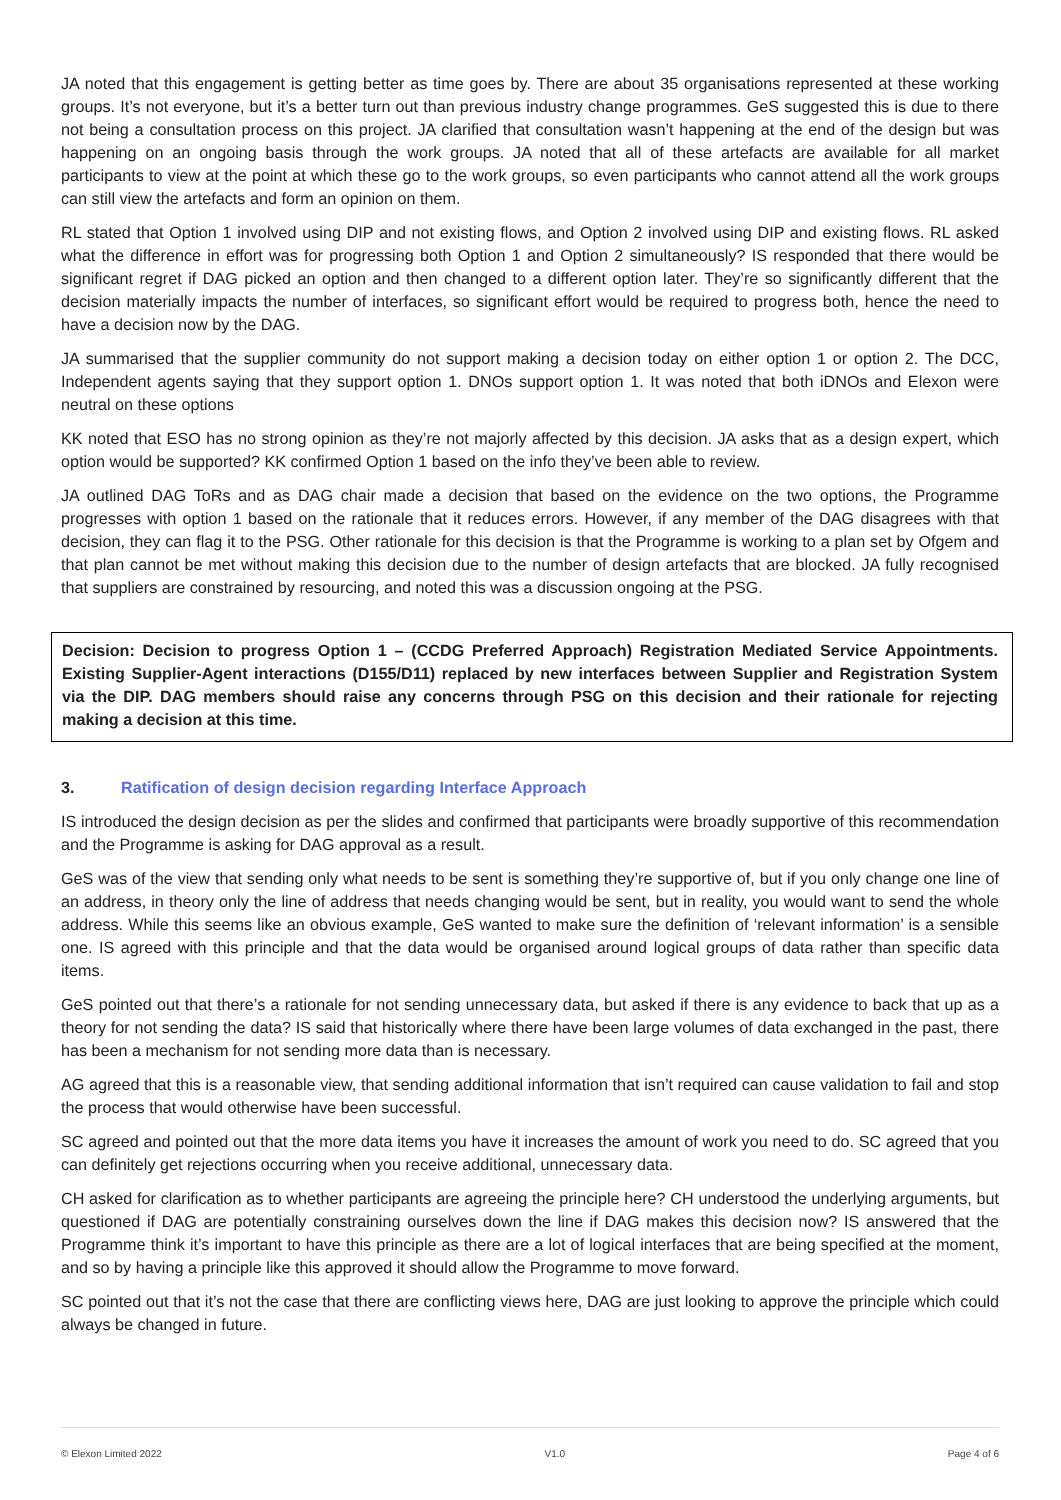JA noted that this engagement is getting better as time goes by. There are about 35 organisations represented at these working groups. It’s not everyone, but it’s a better turn out than previous industry change programmes. GeS suggested this is due to there not being a consultation process on this project. JA clarified that consultation wasn’t happening at the end of the design but was happening on an ongoing basis through the work groups. JA noted that all of these artefacts are available for all market participants to view at the point at which these go to the work groups, so even participants who cannot attend all the work groups can still view the artefacts and form an opinion on them.
RL stated that Option 1 involved using DIP and not existing flows, and Option 2 involved using DIP and existing flows. RL asked what the difference in effort was for progressing both Option 1 and Option 2 simultaneously? IS responded that there would be significant regret if DAG picked an option and then changed to a different option later. They’re so significantly different that the decision materially impacts the number of interfaces, so significant effort would be required to progress both, hence the need to have a decision now by the DAG.
JA summarised that the supplier community do not support making a decision today on either option 1 or option 2. The DCC, Independent agents saying that they support option 1. DNOs support option 1. It was noted that both iDNOs and Elexon were neutral on these options
KK noted that ESO has no strong opinion as they’re not majorly affected by this decision. JA asks that as a design expert, which option would be supported? KK confirmed Option 1 based on the info they’ve been able to review.
JA outlined DAG ToRs and as DAG chair made a decision that based on the evidence on the two options, the Programme progresses with option 1 based on the rationale that it reduces errors. However, if any member of the DAG disagrees with that decision, they can flag it to the PSG. Other rationale for this decision is that the Programme is working to a plan set by Ofgem and that plan cannot be met without making this decision due to the number of design artefacts that are blocked. JA fully recognised that suppliers are constrained by resourcing, and noted this was a discussion ongoing at the PSG.
Decision: Decision to progress Option 1 – (CCDG Preferred Approach) Registration Mediated Service Appointments. Existing Supplier-Agent interactions (D155/D11) replaced by new interfaces between Supplier and Registration System via the DIP. DAG members should raise any concerns through PSG on this decision and their rationale for rejecting making a decision at this time.
3. Ratification of design decision regarding Interface Approach
IS introduced the design decision as per the slides and confirmed that participants were broadly supportive of this recommendation and the Programme is asking for DAG approval as a result.
GeS was of the view that sending only what needs to be sent is something they’re supportive of, but if you only change one line of an address, in theory only the line of address that needs changing would be sent, but in reality, you would want to send the whole address. While this seems like an obvious example, GeS wanted to make sure the definition of ‘relevant information’ is a sensible one. IS agreed with this principle and that the data would be organised around logical groups of data rather than specific data items.
GeS pointed out that there’s a rationale for not sending unnecessary data, but asked if there is any evidence to back that up as a theory for not sending the data? IS said that historically where there have been large volumes of data exchanged in the past, there has been a mechanism for not sending more data than is necessary.
AG agreed that this is a reasonable view, that sending additional information that isn’t required can cause validation to fail and stop the process that would otherwise have been successful.
SC agreed and pointed out that the more data items you have it increases the amount of work you need to do. SC agreed that you can definitely get rejections occurring when you receive additional, unnecessary data.
CH asked for clarification as to whether participants are agreeing the principle here? CH understood the underlying arguments, but questioned if DAG are potentially constraining ourselves down the line if DAG makes this decision now? IS answered that the Programme think it’s important to have this principle as there are a lot of logical interfaces that are being specified at the moment, and so by having a principle like this approved it should allow the Programme to move forward.
SC pointed out that it’s not the case that there are conflicting views here, DAG are just looking to approve the principle which could always be changed in future.
© Elexon Limited 2022 V1.0 Page 4 of 6